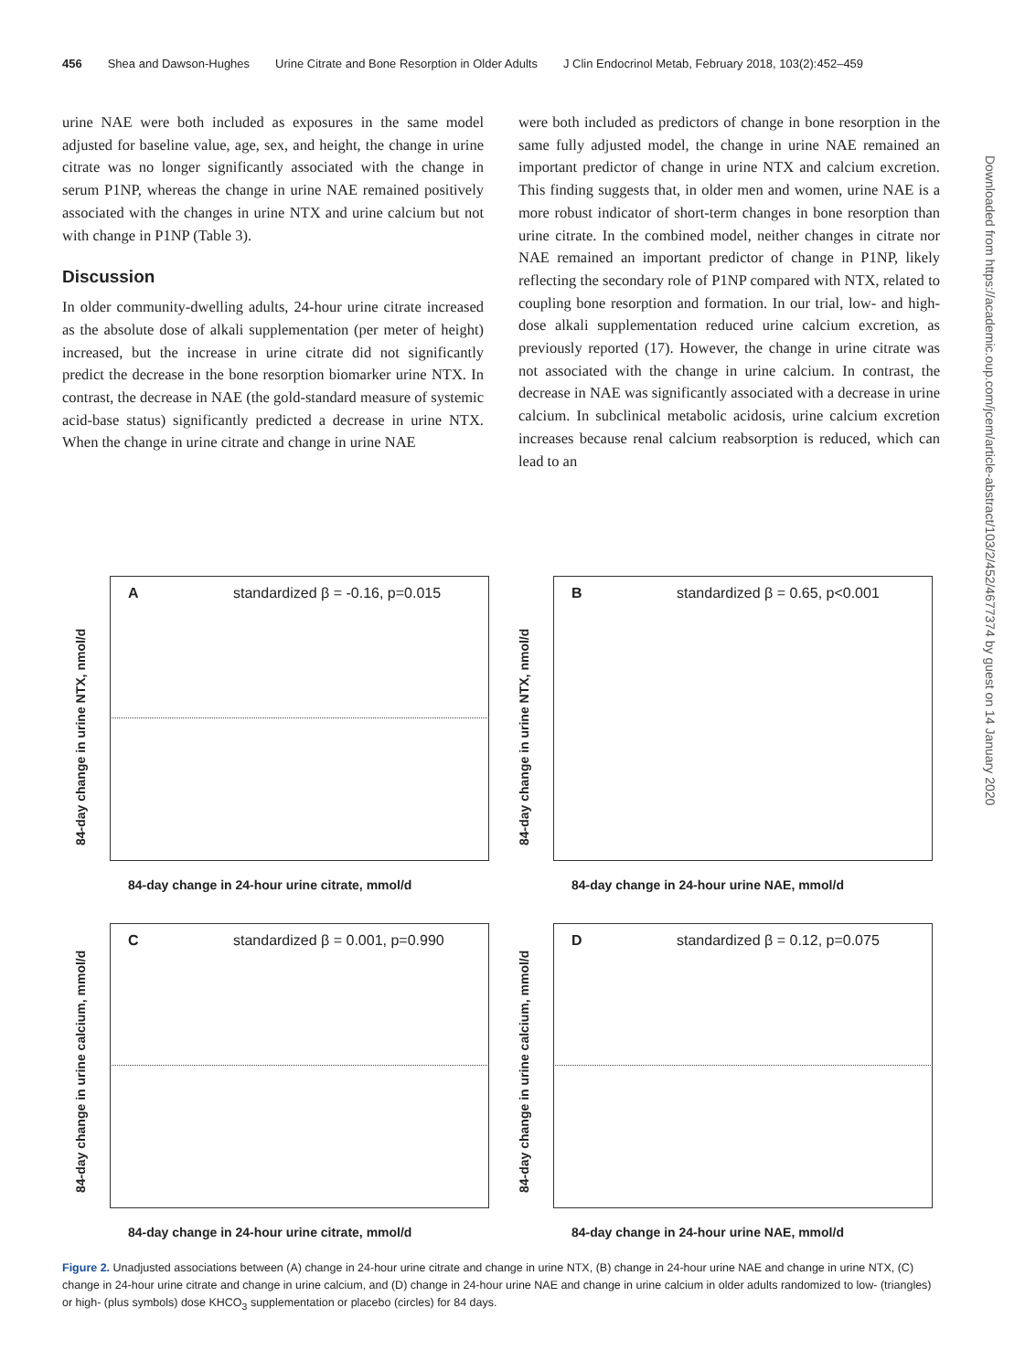456 Shea and Dawson-Hughes Urine Citrate and Bone Resorption in Older Adults J Clin Endocrinol Metab, February 2018, 103(2):452–459
urine NAE were both included as exposures in the same model adjusted for baseline value, age, sex, and height, the change in urine citrate was no longer significantly associated with the change in serum P1NP, whereas the change in urine NAE remained positively associated with the changes in urine NTX and urine calcium but not with change in P1NP (Table 3).
Discussion
In older community-dwelling adults, 24-hour urine citrate increased as the absolute dose of alkali supplementation (per meter of height) increased, but the increase in urine citrate did not significantly predict the decrease in the bone resorption biomarker urine NTX. In contrast, the decrease in NAE (the gold-standard measure of systemic acid-base status) significantly predicted a decrease in urine NTX. When the change in urine citrate and change in urine NAE
were both included as predictors of change in bone resorption in the same fully adjusted model, the change in urine NAE remained an important predictor of change in urine NTX and calcium excretion. This finding suggests that, in older men and women, urine NAE is a more robust indicator of short-term changes in bone resorption than urine citrate. In the combined model, neither changes in citrate nor NAE remained an important predictor of change in P1NP, likely reflecting the secondary role of P1NP compared with NTX, related to coupling bone resorption and formation. In our trial, low- and high-dose alkali supplementation reduced urine calcium excretion, as previously reported (17). However, the change in urine citrate was not associated with the change in urine calcium. In contrast, the decrease in NAE was significantly associated with a decrease in urine calcium. In subclinical metabolic acidosis, urine calcium excretion increases because renal calcium reabsorption is reduced, which can lead to an
Downloaded from https://academic.oup.com/jcem/article-abstract/103/2/452/4677374 by guest on 14 January 2020
A
standardized β = -0.16, p=0.015
84-day change in urine NTX, nmol/d
84-day change in 24-hour urine citrate, mmol/d
B standardized β = 0.65, p<0.001
84-day change in urine NTX, nmol/d
84-day change in 24-hour urine NAE, mmol/d
C
standardized β = 0.001, p=0.990
84-day change in urine calcium, mmol/d
84-day change in 24-hour urine citrate, mmol/d
D standardized β = 0.12, p=0.075
84-day change in urine calcium, mmol/d
84-day change in 24-hour urine NAE, mmol/d
Figure 2. Unadjusted associations between (A) change in 24-hour urine citrate and change in urine NTX, (B) change in 24-hour urine NAE and change in urine NTX, (C) change in 24-hour urine citrate and change in urine calcium, and (D) change in 24-hour urine NAE and change in urine calcium in older adults randomized to low- (triangles) or high- (plus symbols) dose KHCO<sub>3</sub> supplementation or placebo (circles) for 84 days.